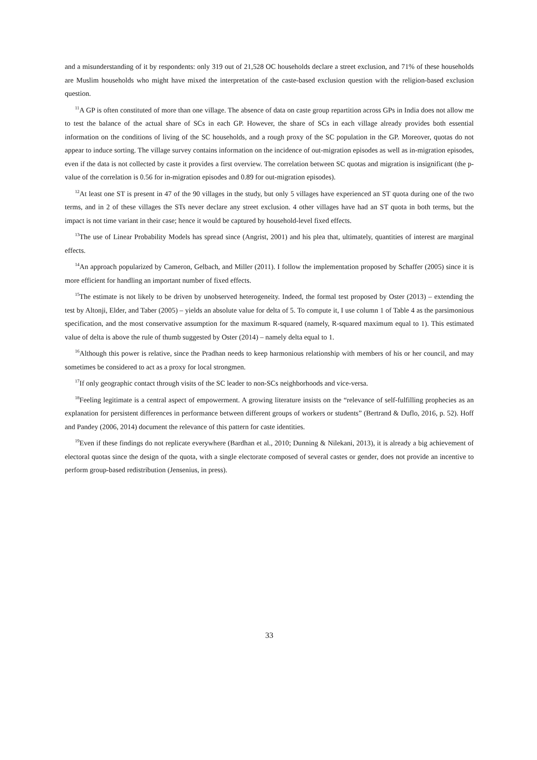and a misunderstanding of it by respondents: only 319 out of 21,528 OC households declare a street exclusion, and 71% of these households are Muslim households who might have mixed the interpretation of the caste-based exclusion question with the religion-based exclusion question.
<sup>11</sup> A GP is often constituted of more than one village. The absence of data on caste group repartition across GPs in India does not allow me to test the balance of the actual share of SCs in each GP. However, the share of SCs in each village already provides both essential information on the conditions of living of the SC households, and a rough proxy of the SC population in the GP. Moreover, quotas do not appear to induce sorting. The village survey contains information on the incidence of out-migration episodes as well as in-migration episodes, even if the data is not collected by caste it provides a first overview. The correlation between SC quotas and migration is insignificant (the p-value of the correlation is 0.56 for in-migration episodes and 0.89 for out-migration episodes).
<sup>12</sup> At least one ST is present in 47 of the 90 villages in the study, but only 5 villages have experienced an ST quota during one of the two terms, and in 2 of these villages the STs never declare any street exclusion. 4 other villages have had an ST quota in both terms, but the impact is not time variant in their case; hence it would be captured by household-level fixed effects.
<sup>13</sup> The use of Linear Probability Models has spread since (Angrist, 2001) and his plea that, ultimately, quantities of interest are marginal effects.
<sup>14</sup> An approach popularized by Cameron, Gelbach, and Miller (2011). I follow the implementation proposed by Schaffer (2005) since it is more efficient for handling an important number of fixed effects.
<sup>15</sup> The estimate is not likely to be driven by unobserved heterogeneity. Indeed, the formal test proposed by Oster (2013) – extending the test by Altonji, Elder, and Taber (2005) – yields an absolute value for delta of 5. To compute it, I use column 1 of Table 4 as the parsimonious specification, and the most conservative assumption for the maximum R-squared (namely, R-squared maximum equal to 1). This estimated value of delta is above the rule of thumb suggested by Oster (2014) – namely delta equal to 1.
<sup>16</sup> Although this power is relative, since the Pradhan needs to keep harmonious relationship with members of his or her council, and may sometimes be considered to act as a proxy for local strongmen.
<sup>17</sup> If only geographic contact through visits of the SC leader to non-SCs neighborhoods and vice-versa.
<sup>18</sup> Feeling legitimate is a central aspect of empowerment. A growing literature insists on the “relevance of self-fulfilling prophecies as an explanation for persistent differences in performance between different groups of workers or students” (Bertrand & Duflo, 2016, p. 52). Hoff and Pandey (2006, 2014) document the relevance of this pattern for caste identities.
<sup>19</sup> Even if these findings do not replicate everywhere (Bardhan et al., 2010; Dunning & Nilekani, 2013), it is already a big achievement of electoral quotas since the design of the quota, with a single electorate composed of several castes or gender, does not provide an incentive to perform group-based redistribution (Jensenius, in press).
33